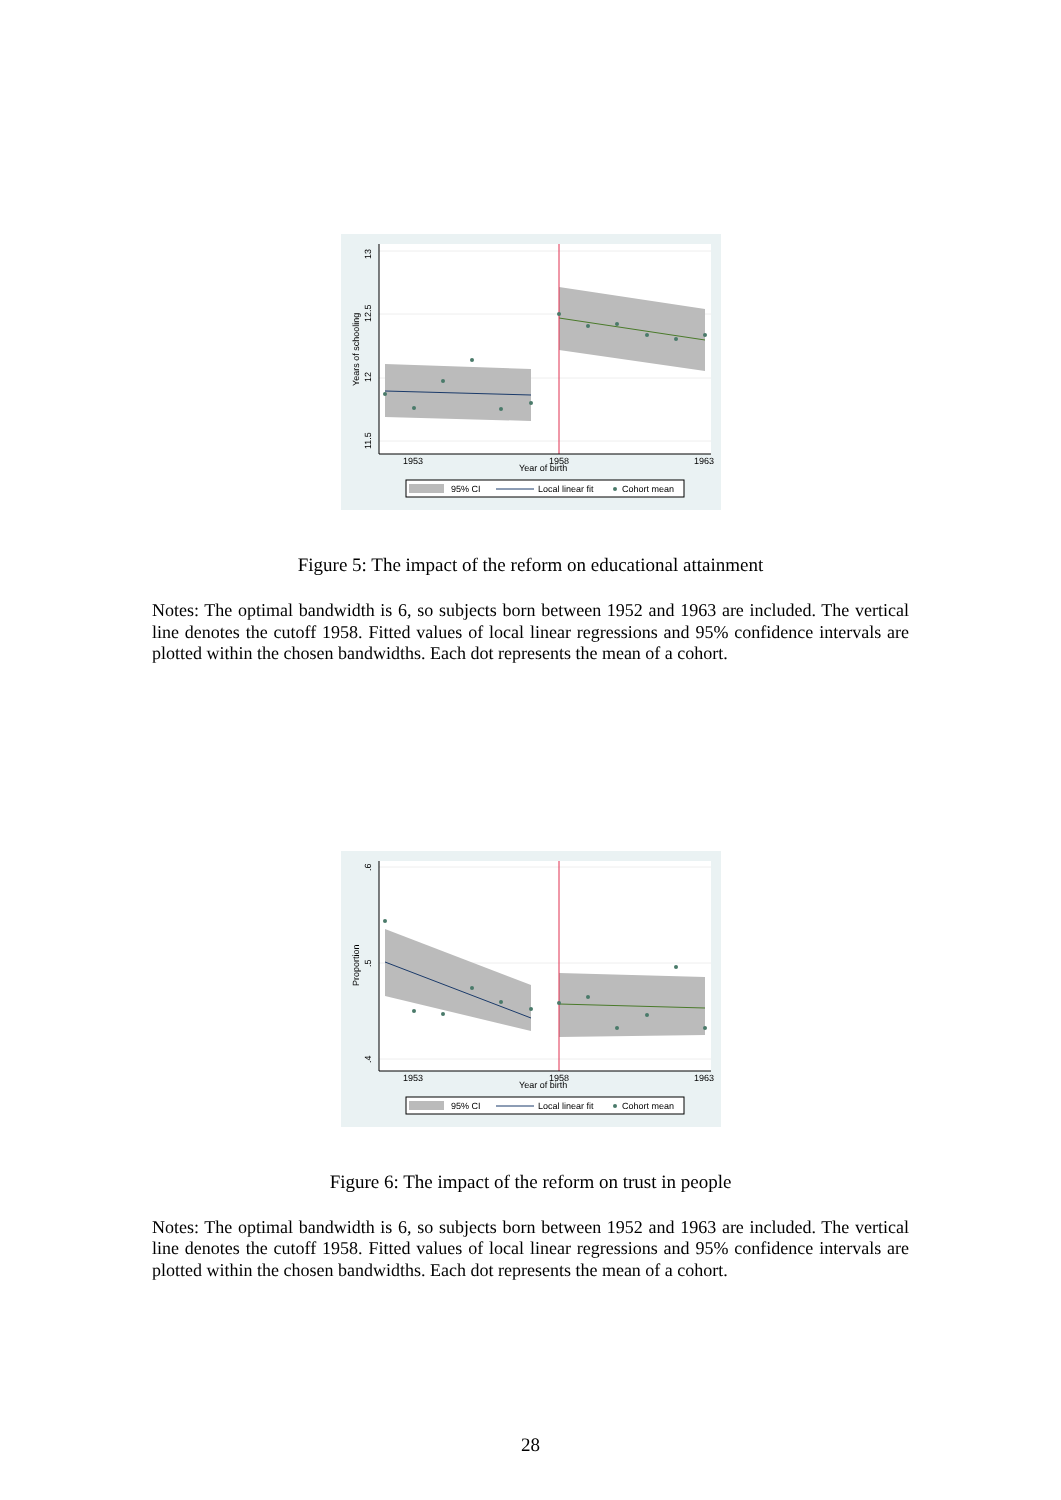1953
1958
1963
Year of birth
13
12.5
12
11.5
Years of schooling
95% CI
Local linear fit
Cohort mean
Figure 5: The impact of the reform on educational attainment
Notes: The optimal bandwidth is 6, so subjects born between 1952 and 1963 are included. The vertical line denotes the cutoff 1958. Fitted values of local linear regressions and 95% confidence intervals are plotted within the chosen bandwidths. Each dot represents the mean of a cohort.
1953
1958
1963
Year of birth
.6
.5
.4
Proportion
95% CI
Local linear fit
Cohort mean
Figure 6: The impact of the reform on trust in people
Notes: The optimal bandwidth is 6, so subjects born between 1952 and 1963 are included. The vertical line denotes the cutoff 1958. Fitted values of local linear regressions and 95% confidence intervals are plotted within the chosen bandwidths. Each dot represents the mean of a cohort.
28